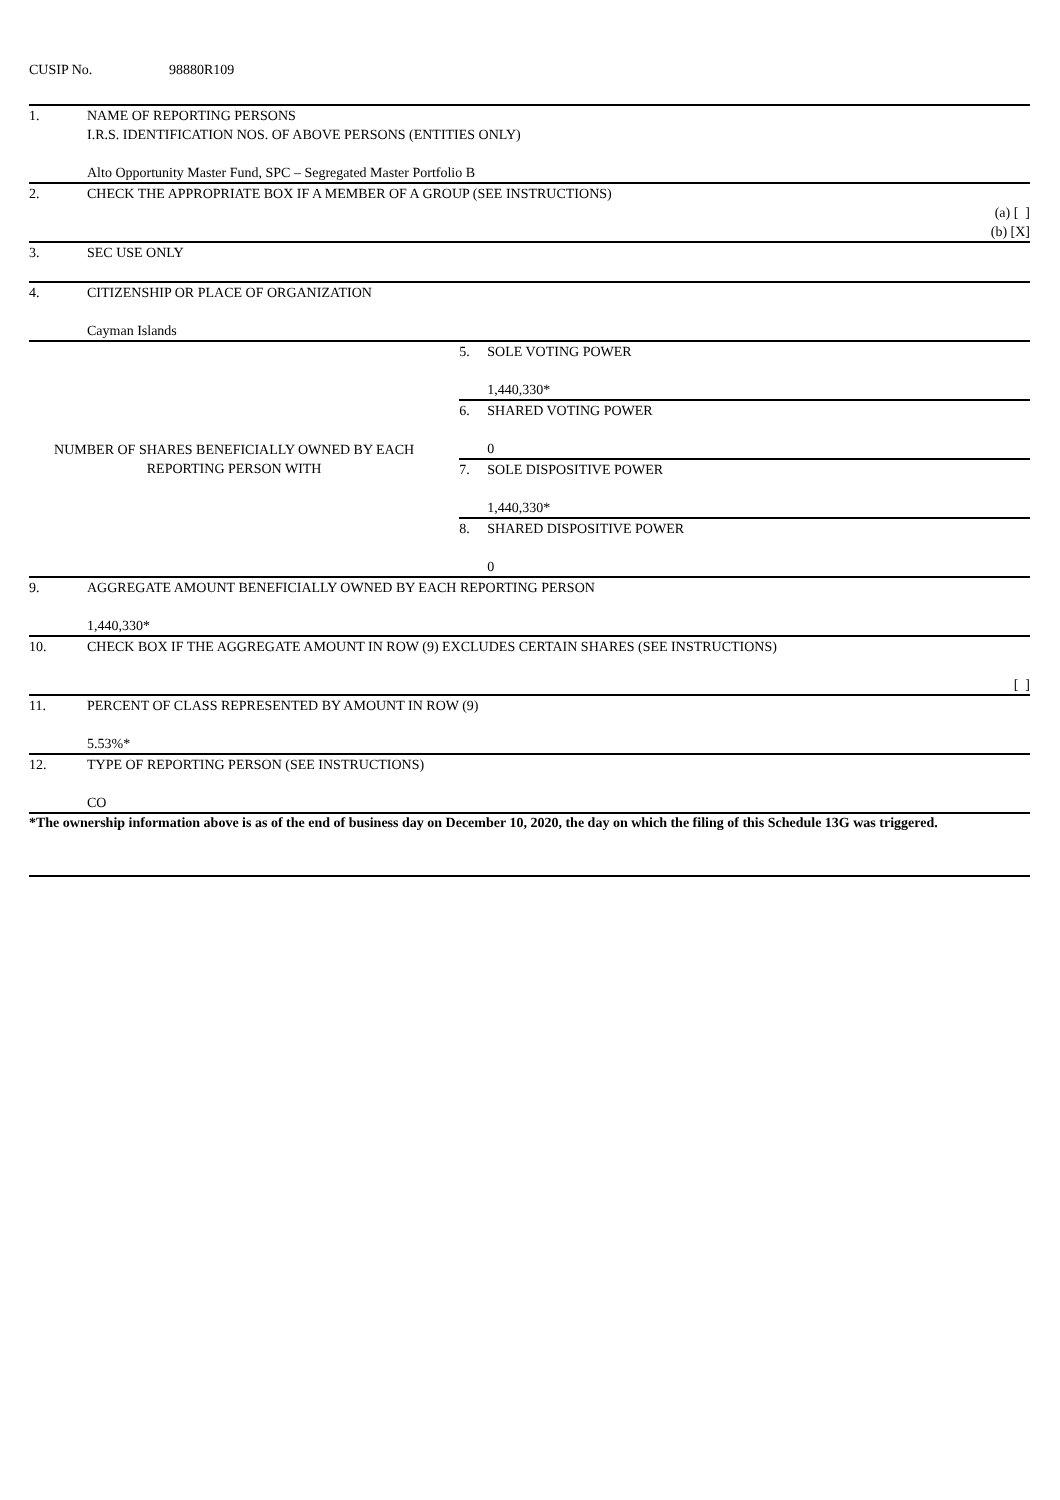CUSIP No. 98880R109
| 1. | NAME OF REPORTING PERSONS I.R.S. IDENTIFICATION NOS. OF ABOVE PERSONS (ENTITIES ONLY) Alto Opportunity Master Fund, SPC – Segregated Master Portfolio B | | |
| 2. | CHECK THE APPROPRIATE BOX IF A MEMBER OF A GROUP (SEE INSTRUCTIONS) (a) [ ] (b) [X] | | |
| 3. | SEC USE ONLY | | |
| 4. | CITIZENSHIP OR PLACE OF ORGANIZATION Cayman Islands | | |
| NUMBER OF SHARES BENEFICIALLY OWNED BY EACH REPORTING PERSON WITH | | 5. | SOLE VOTING POWER 1,440,330* |
| | | 6. | SHARED VOTING POWER 0 |
| | | 7. | SOLE DISPOSITIVE POWER 1,440,330* |
| | | 8. | SHARED DISPOSITIVE POWER 0 |
| 9. | AGGREGATE AMOUNT BENEFICIALLY OWNED BY EACH REPORTING PERSON 1,440,330* | | |
| 10. | CHECK BOX IF THE AGGREGATE AMOUNT IN ROW (9) EXCLUDES CERTAIN SHARES (SEE INSTRUCTIONS) [ ] | | |
| 11. | PERCENT OF CLASS REPRESENTED BY AMOUNT IN ROW (9) 5.53%* | | |
| 12. | TYPE OF REPORTING PERSON (SEE INSTRUCTIONS) CO | | |
*The ownership information above is as of the end of business day on December 10, 2020, the day on which the filing of this Schedule 13G was triggered.